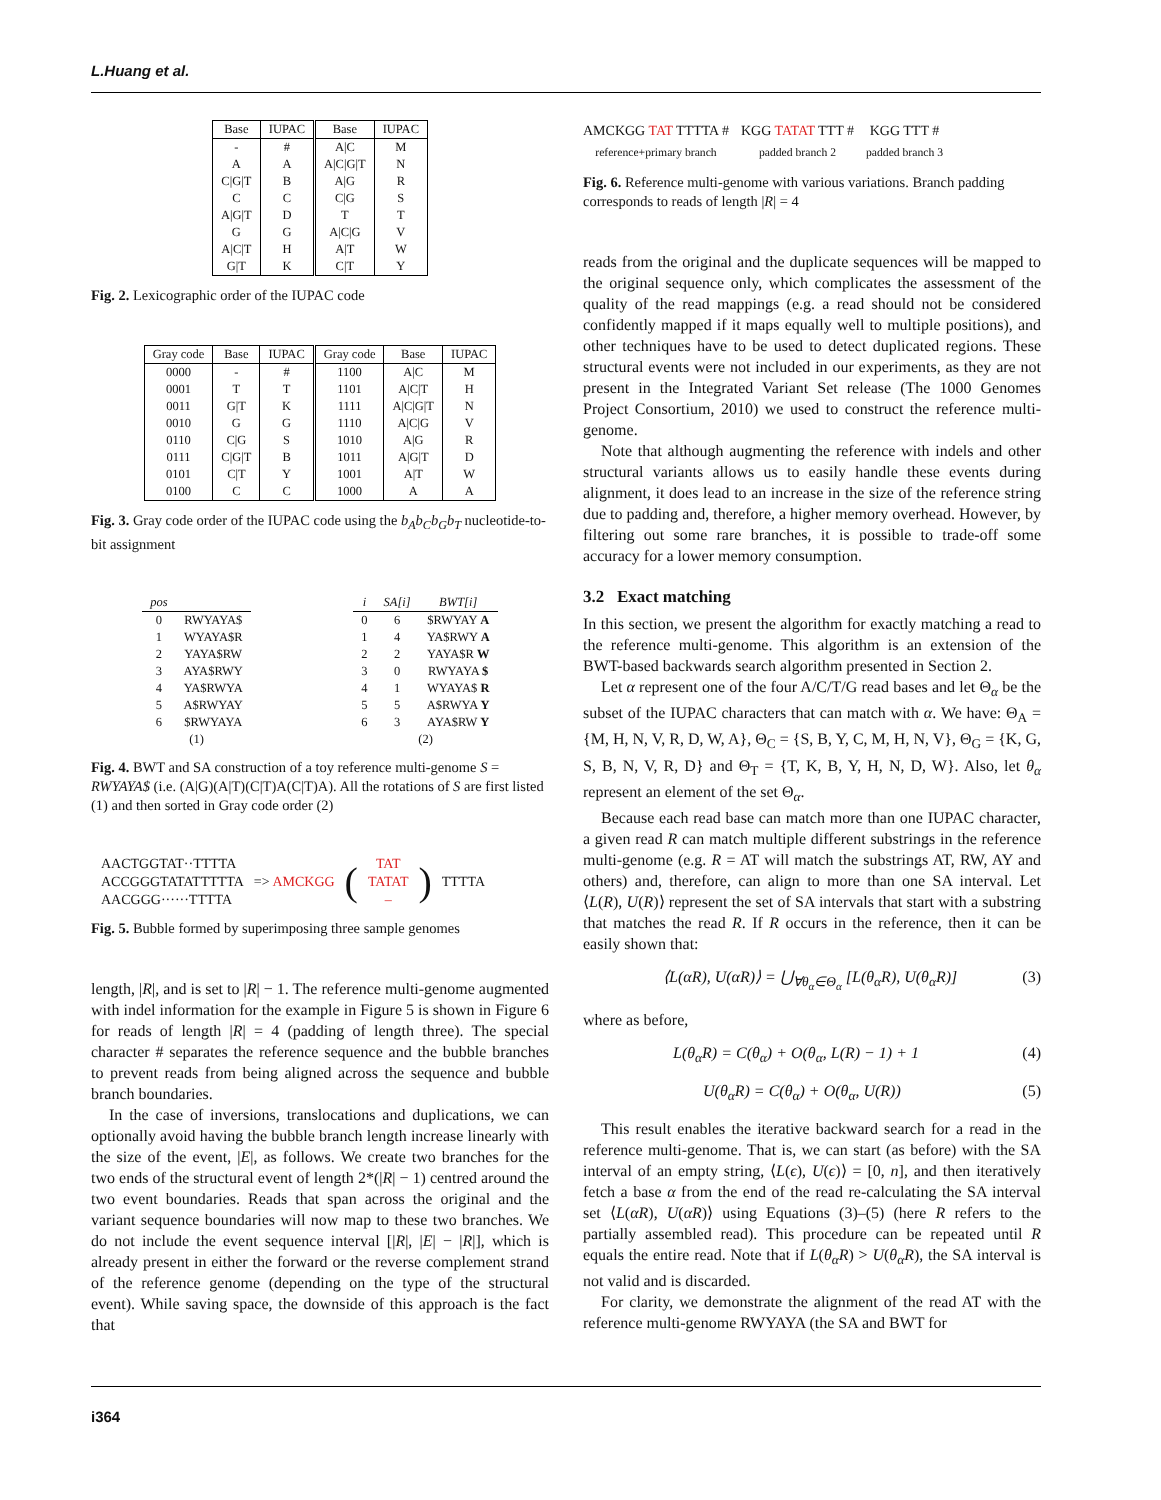L.Huang et al.
| Base | IUPAC | Base | IUPAC |
| --- | --- | --- | --- |
| - | # | A/C | M |
| A | A | A/C/G/T | N |
| C/G/T | B | A/G | R |
| C | C | C/G | S |
| A/G/T | D | T | T |
| G | G | A/C/G | V |
| A/C/T | H | A/T | W |
| G/T | K | C/T | Y |
Fig. 2. Lexicographic order of the IUPAC code
| Gray code | Base | IUPAC | Gray code | Base | IUPAC |
| --- | --- | --- | --- | --- | --- |
| 0000 | - | # | 1100 | A/C | M |
| 0001 | T | T | 1101 | A/C/T | H |
| 0011 | G/T | K | 1111 | A/C/G/T | N |
| 0010 | G | G | 1110 | A/C/G | V |
| 0110 | C/G | S | 1010 | A/G | R |
| 0111 | C/G/T | B | 1011 | A/G/T | D |
| 0101 | C/T | Y | 1001 | A/T | W |
| 0100 | C | C | 1000 | A | A |
Fig. 3. Gray code order of the IUPAC code using the b<sub>A</sub>b<sub>C</sub>b<sub>G</sub>b<sub>T</sub> nucleotide-to-bit assignment
| pos | |
| --- | --- |
| 0 | RWYAYA$ |
| 1 | WYAYA$R |
| 2 | YAYA$RW |
| 3 | AYA$RWY |
| 4 | YA$RWYA |
| 5 | A$RWYAY |
| 6 | $RWYAYA |
| (1) | |
| i | SA[i] | BWT[i] |
| --- | --- | --- |
| 0 | 6 | $RWYAY A |
| 1 | 4 | YA$RWY A |
| 2 | 2 | YAYA$R W |
| 3 | 0 | RWYAYA $ |
| 4 | 1 | WYAYA$ R |
| 5 | 5 | A$RWYA Y |
| 6 | 3 | AYA$RW Y |
| (2) | | |
Fig. 4. BWT and SA construction of a toy reference multi-genome S = RWYAYA$ (i.e. (A|G)(A|T)(C|T)A(C|T)A). All the rotations of S are first listed (1) and then sorted in Gray code order (2)
AACTGGTAT··TTTTA
ACCGGGTATATTTTTA
AACGGG······TTTTA
=> AMCKGG
(
TAT
TATAT
–
)
TTTTA
Fig. 5. Bubble formed by superimposing three sample genomes
length, |R|, and is set to |R| − 1. The reference multi-genome augmented with indel information for the example in Figure 5 is shown in Figure 6 for reads of length |R| = 4 (padding of length three). The special character # separates the reference sequence and the bubble branches to prevent reads from being aligned across the sequence and bubble branch boundaries.
In the case of inversions, translocations and duplications, we can optionally avoid having the bubble branch length increase linearly with the size of the event, |E|, as follows. We create two branches for the two ends of the structural event of length 2*(|R| − 1) centred around the two event boundaries. Reads that span across the original and the variant sequence boundaries will now map to these two branches. We do not include the event sequence interval [|R|, |E| − |R|], which is already present in either the forward or the reverse complement strand of the reference genome (depending on the type of the structural event). While saving space, the downside of this approach is the fact that
AMCKGG TAT TTTTA #
reference+primary branch
KGG TATAT TTT #
padded branch 2
KGG TTT #
padded branch 3
Fig. 6. Reference multi-genome with various variations. Branch padding corresponds to reads of length |R| = 4
reads from the original and the duplicate sequences will be mapped to the original sequence only, which complicates the assessment of the quality of the read mappings (e.g. a read should not be considered confidently mapped if it maps equally well to multiple positions), and other techniques have to be used to detect duplicated regions. These structural events were not included in our experiments, as they are not present in the Integrated Variant Set release (The 1000 Genomes Project Consortium, 2010) we used to construct the reference multi-genome.
Note that although augmenting the reference with indels and other structural variants allows us to easily handle these events during alignment, it does lead to an increase in the size of the reference string due to padding and, therefore, a higher memory overhead. However, by filtering out some rare branches, it is possible to trade-off some accuracy for a lower memory consumption.
3.2 Exact matching
In this section, we present the algorithm for exactly matching a read to the reference multi-genome. This algorithm is an extension of the BWT-based backwards search algorithm presented in Section 2.
Let α represent one of the four A/C/T/G read bases and let Θ<sub>α</sub> be the subset of the IUPAC characters that can match with α. We have: Θ<sub>A</sub> = {M, H, N, V, R, D, W, A}, Θ<sub>C</sub> = {S, B, Y, C, M, H, N, V}, Θ<sub>G</sub> = {K, G, S, B, N, V, R, D} and Θ<sub>T</sub> = {T, K, B, Y, H, N, D, W}. Also, let θ<sub>α</sub> represent an element of the set Θ<sub>α</sub>.
Because each read base can match more than one IUPAC character, a given read R can match multiple different substrings in the reference multi-genome (e.g. R = AT will match the substrings AT, RW, AY and others) and, therefore, can align to more than one SA interval. Let ⟨L(R), U(R)⟩ represent the set of SA intervals that start with a substring that matches the read R. If R occurs in the reference, then it can be easily shown that:
⟨L(αR), U(αR)⟩ = ⋃<sub>∀θ<sub>α</sub>∈Θ<sub>α</sub></sub> [L(θ<sub>α</sub>R), U(θ<sub>α</sub>R)] (3)
where as before,
L(θ<sub>α</sub>R) = C(θ<sub>α</sub>) + O(θ<sub>α</sub>, L(R) − 1) + 1 (4)
U(θ<sub>α</sub>R) = C(θ<sub>α</sub>) + O(θ<sub>α</sub>, U(R)) (5)
This result enables the iterative backward search for a read in the reference multi-genome. That is, we can start (as before) with the SA interval of an empty string, ⟨L(ϵ), U(ϵ)⟩ = [0, n], and then iteratively fetch a base α from the end of the read re-calculating the SA interval set ⟨L(αR), U(αR)⟩ using Equations (3)–(5) (here R refers to the partially assembled read). This procedure can be repeated until R equals the entire read. Note that if L(θ<sub>α</sub>R) > U(θ<sub>α</sub>R), the SA interval is not valid and is discarded.
For clarity, we demonstrate the alignment of the read AT with the reference multi-genome RWYAYA (the SA and BWT for
i364